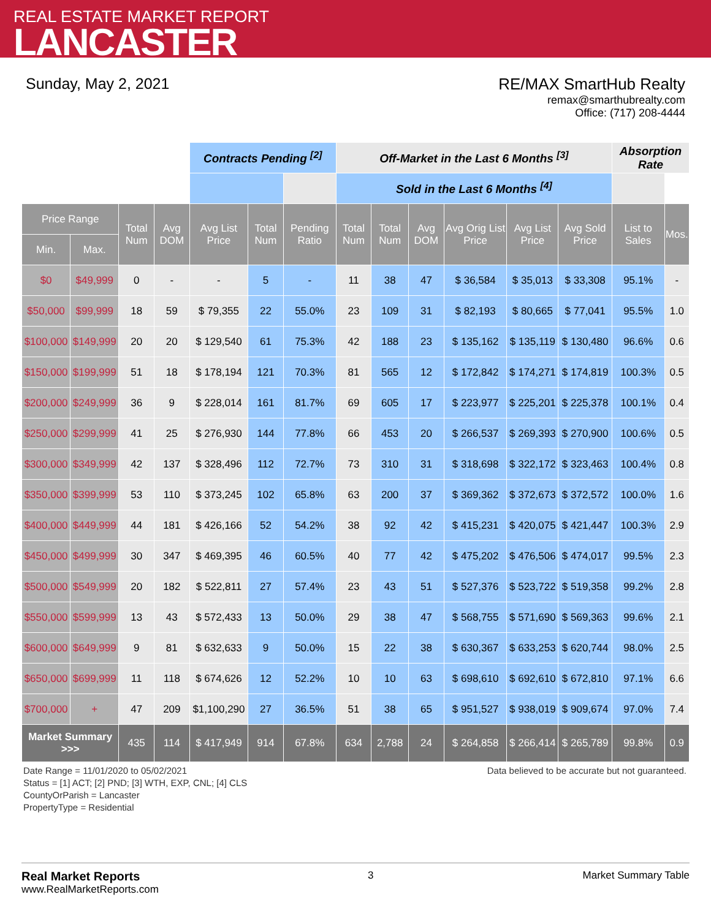REAL ESTATE MARKET REPORT
LANCASTER
Sunday, May 2, 2021 RE/MAX SmartHub Realty
remax@smarthubrealty.com
Office: (717) 208-4444
| | | | | Contracts Pending <sup>[2]</sup> | | | Off-Market in the Last 6 Months <sup>[3]</sup> | | | | | | Absorption Rate | | |
| | | | | | | | | | Sold in the Last 6 Months <sup>[4]</sup> | | | | | | |
| Price Range | | Total Num | Avg DOM | Avg List Price | Total Num | Pending Ratio | Total Num | Total Num | Avg DOM | Avg Orig List Price | Avg List Price | Avg Sold Price | List to Sales | Mos. | |
| Min. | Max. | | | | | | | | | | | | | | |
| $0 | $49,999 | 0 | - | - | 5 | - | 11 | 38 | 47 | $ 36,584 | $ 35,013 | $ 33,308 | 95.1% | - | |
| $50,000 | $99,999 | 18 | 59 | $ 79,355 | 22 | 55.0% | 23 | 109 | 31 | $ 82,193 | $ 80,665 | $ 77,041 | 95.5% | 1.0 | |
| $100,000 | $149,999 | 20 | 20 | $ 129,540 | 61 | 75.3% | 42 | 188 | 23 | $ 135,162 | $ 135,119 | $ 130,480 | 96.6% | 0.6 | |
| $150,000 | $199,999 | 51 | 18 | $ 178,194 | 121 | 70.3% | 81 | 565 | 12 | $ 172,842 | $ 174,271 | $ 174,819 | 100.3% | 0.5 | |
| $200,000 | $249,999 | 36 | 9 | $ 228,014 | 161 | 81.7% | 69 | 605 | 17 | $ 223,977 | $ 225,201 | $ 225,378 | 100.1% | 0.4 | |
| $250,000 | $299,999 | 41 | 25 | $ 276,930 | 144 | 77.8% | 66 | 453 | 20 | $ 266,537 | $ 269,393 | $ 270,900 | 100.6% | 0.5 | |
| $300,000 | $349,999 | 42 | 137 | $ 328,496 | 112 | 72.7% | 73 | 310 | 31 | $ 318,698 | $ 322,172 | $ 323,463 | 100.4% | 0.8 | |
| $350,000 | $399,999 | 53 | 110 | $ 373,245 | 102 | 65.8% | 63 | 200 | 37 | $ 369,362 | $ 372,673 | $ 372,572 | 100.0% | 1.6 | |
| $400,000 | $449,999 | 44 | 181 | $ 426,166 | 52 | 54.2% | 38 | 92 | 42 | $ 415,231 | $ 420,075 | $ 421,447 | 100.3% | 2.9 | |
| $450,000 | $499,999 | 30 | 347 | $ 469,395 | 46 | 60.5% | 40 | 77 | 42 | $ 475,202 | $ 476,506 | $ 474,017 | 99.5% | 2.3 | |
| $500,000 | $549,999 | 20 | 182 | $ 522,811 | 27 | 57.4% | 23 | 43 | 51 | $ 527,376 | $ 523,722 | $ 519,358 | 99.2% | 2.8 | |
| $550,000 | $599,999 | 13 | 43 | $ 572,433 | 13 | 50.0% | 29 | 38 | 47 | $ 568,755 | $ 571,690 | $ 569,363 | 99.6% | 2.1 | |
| $600,000 | $649,999 | 9 | 81 | $ 632,633 | 9 | 50.0% | 15 | 22 | 38 | $ 630,367 | $ 633,253 | $ 620,744 | 98.0% | 2.5 | |
| $650,000 | $699,999 | 11 | 118 | $ 674,626 | 12 | 52.2% | 10 | 10 | 63 | $ 698,610 | $ 692,610 | $ 672,810 | 97.1% | 6.6 | |
| $700,000 | + | 47 | 209 | $1,100,290 | 27 | 36.5% | 51 | 38 | 65 | $ 951,527 | $ 938,019 | $ 909,674 | 97.0% | 7.4 | |
| Market Summary >>> | | 435 | 114 | $ 417,949 | 914 | 67.8% | 634 | 2,788 | 24 | $ 264,858 | $ 266,414 | $ 265,789 | 99.8% | 0.9 | |
Date Range = 11/01/2020 to 05/02/2021
Status = [1] ACT; [2] PND; [3] WTH, EXP, CNL; [4] CLS
CountyOrParish = Lancaster
PropertyType = Residential
Data believed to be accurate but not guaranteed.
Real Market Reports
www.RealMarketReports.com
3 Market Summary Table